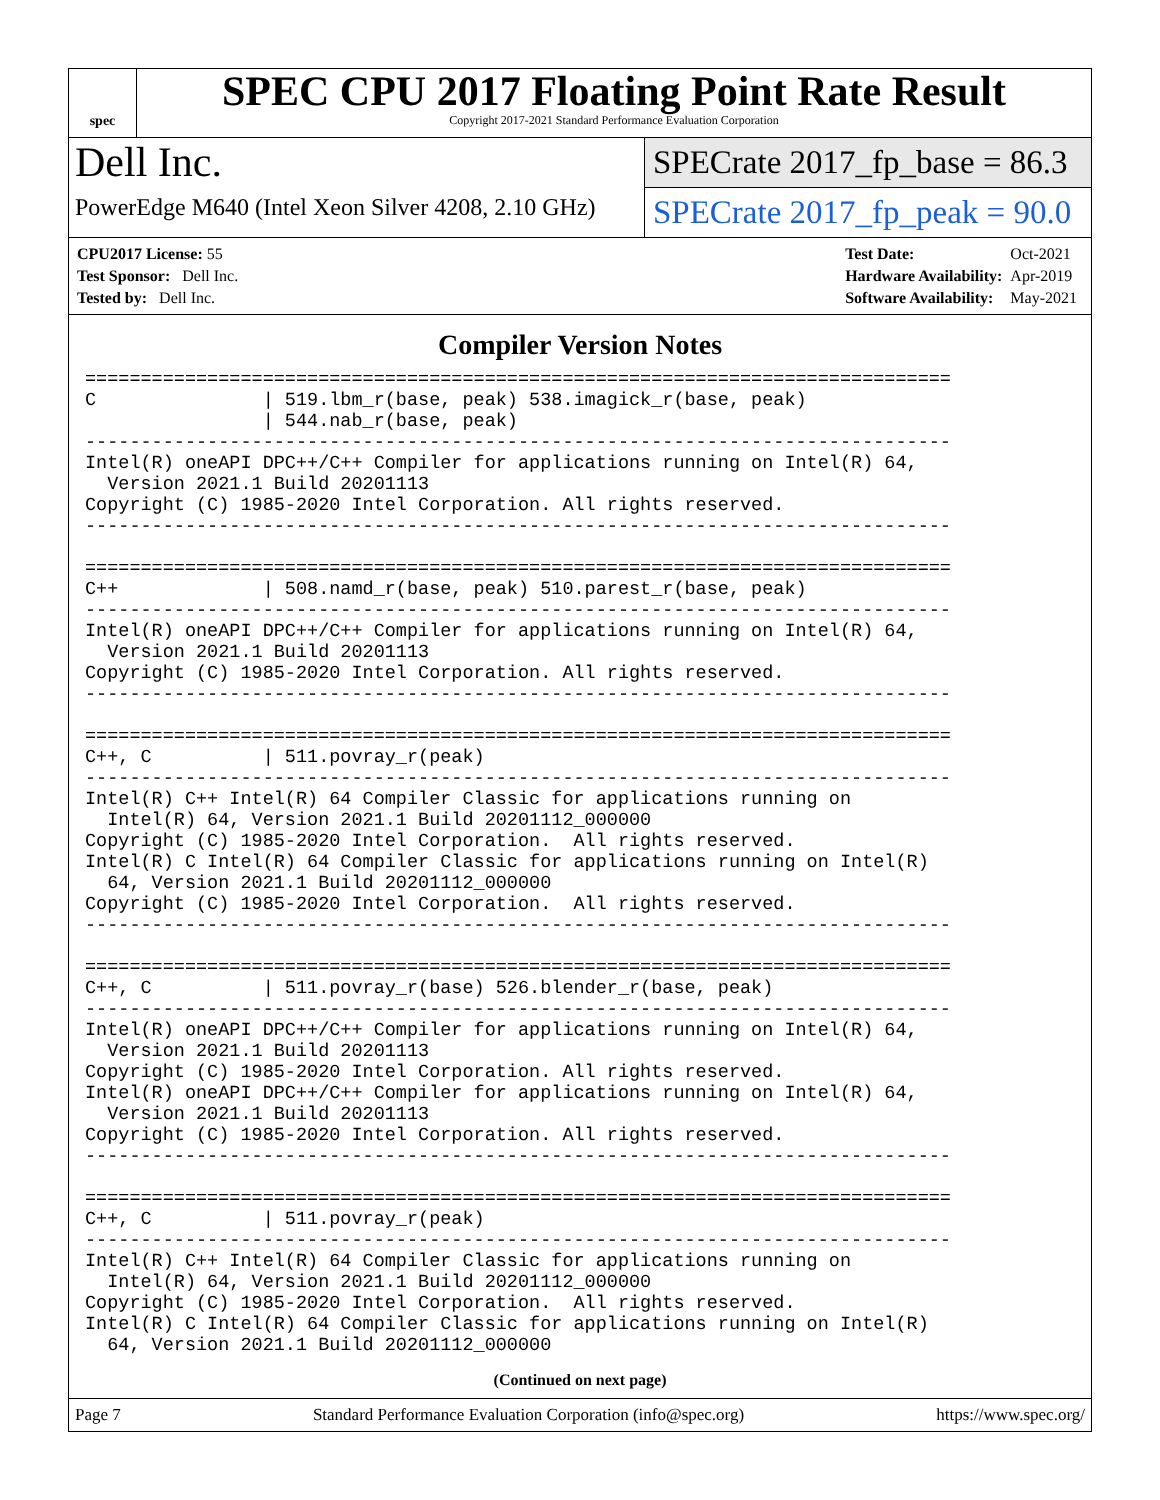spec
SPEC CPU 2017 Floating Point Rate Result
Copyright 2017-2021 Standard Performance Evaluation Corporation
Dell Inc.
PowerEdge M640 (Intel Xeon Silver 4208, 2.10 GHz)
SPECrate 2017_fp_base = 86.3
SPECrate 2017_fp_peak = 90.0
| CPU2017 License: 55 |
| Test Sponsor: Dell Inc. |
| Tested by: Dell Inc. |
| Test Date: | Oct-2021 |
| Hardware Availability: | Apr-2019 |
| Software Availability: | May-2021 |
Compiler Version Notes
==============================================================================
C               | 519.lbm_r(base, peak) 538.imagick_r(base, peak)
                | 544.nab_r(base, peak)
------------------------------------------------------------------------------
Intel(R) oneAPI DPC++/C++ Compiler for applications running on Intel(R) 64,
  Version 2021.1 Build 20201113
Copyright (C) 1985-2020 Intel Corporation. All rights reserved.
------------------------------------------------------------------------------

==============================================================================
C++             | 508.namd_r(base, peak) 510.parest_r(base, peak)
------------------------------------------------------------------------------
Intel(R) oneAPI DPC++/C++ Compiler for applications running on Intel(R) 64,
  Version 2021.1 Build 20201113
Copyright (C) 1985-2020 Intel Corporation. All rights reserved.
------------------------------------------------------------------------------

==============================================================================
C++, C          | 511.povray_r(peak)
------------------------------------------------------------------------------
Intel(R) C++ Intel(R) 64 Compiler Classic for applications running on
  Intel(R) 64, Version 2021.1 Build 20201112_000000
Copyright (C) 1985-2020 Intel Corporation.  All rights reserved.
Intel(R) C Intel(R) 64 Compiler Classic for applications running on Intel(R)
  64, Version 2021.1 Build 20201112_000000
Copyright (C) 1985-2020 Intel Corporation.  All rights reserved.
------------------------------------------------------------------------------

==============================================================================
C++, C          | 511.povray_r(base) 526.blender_r(base, peak)
------------------------------------------------------------------------------
Intel(R) oneAPI DPC++/C++ Compiler for applications running on Intel(R) 64,
  Version 2021.1 Build 20201113
Copyright (C) 1985-2020 Intel Corporation. All rights reserved.
Intel(R) oneAPI DPC++/C++ Compiler for applications running on Intel(R) 64,
  Version 2021.1 Build 20201113
Copyright (C) 1985-2020 Intel Corporation. All rights reserved.
------------------------------------------------------------------------------

==============================================================================
C++, C          | 511.povray_r(peak)
------------------------------------------------------------------------------
Intel(R) C++ Intel(R) 64 Compiler Classic for applications running on
  Intel(R) 64, Version 2021.1 Build 20201112_000000
Copyright (C) 1985-2020 Intel Corporation.  All rights reserved.
Intel(R) C Intel(R) 64 Compiler Classic for applications running on Intel(R)
  64, Version 2021.1 Build 20201112_000000
(Continued on next page)
Page 7 Standard Performance Evaluation Corporation (info@spec.org) https://www.spec.org/